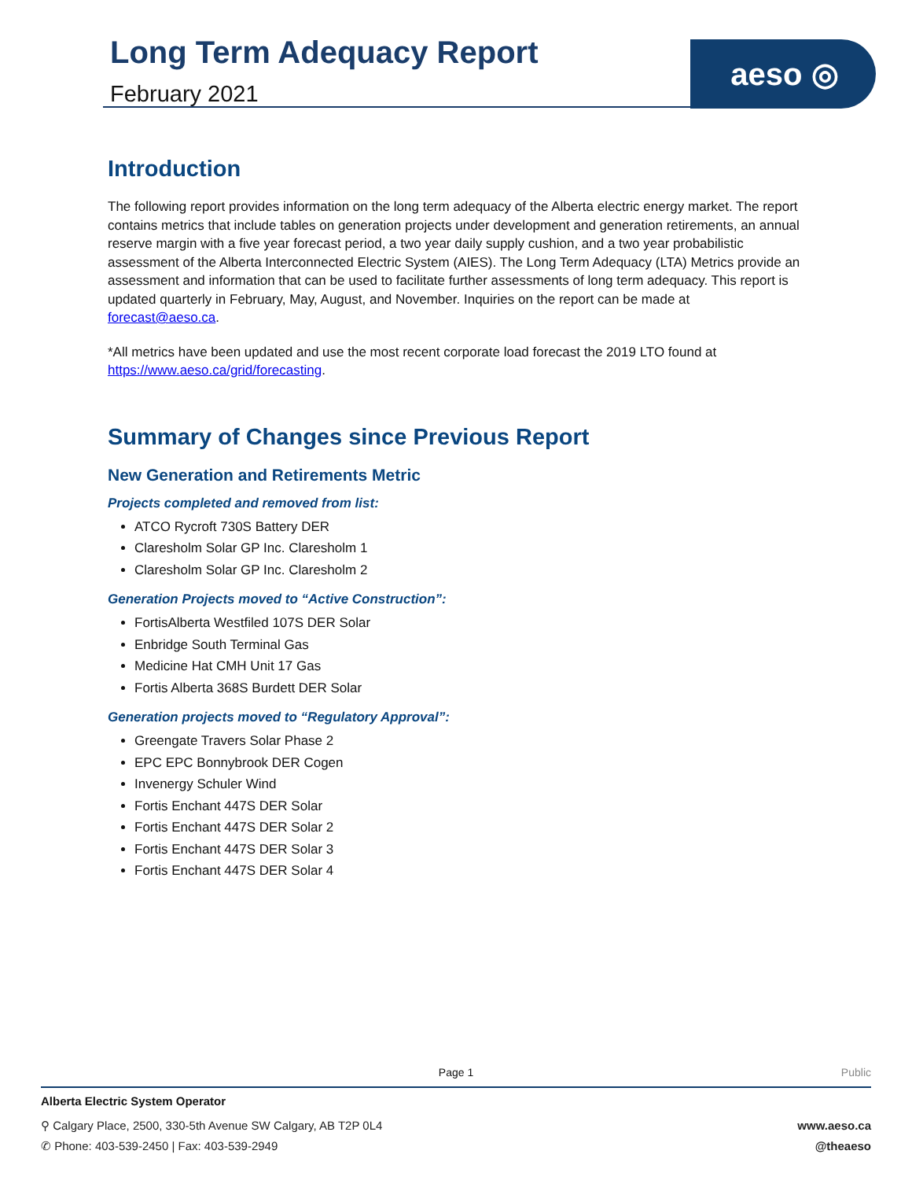Long Term Adequacy Report
February 2021
aeso ◎
Introduction
The following report provides information on the long term adequacy of the Alberta electric energy market. The report contains metrics that include tables on generation projects under development and generation retirements, an annual reserve margin with a five year forecast period, a two year daily supply cushion, and a two year probabilistic assessment of the Alberta Interconnected Electric System (AIES). The Long Term Adequacy (LTA) Metrics provide an assessment and information that can be used to facilitate further assessments of long term adequacy. This report is updated quarterly in February, May, August, and November. Inquiries on the report can be made at forecast@aeso.ca.
*All metrics have been updated and use the most recent corporate load forecast the 2019 LTO found at https://www.aeso.ca/grid/forecasting.
Summary of Changes since Previous Report
New Generation and Retirements Metric
Projects completed and removed from list:
ATCO Rycroft 730S Battery DER
Claresholm Solar GP Inc. Claresholm 1
Claresholm Solar GP Inc. Claresholm 2
Generation Projects moved to “Active Construction”:
FortisAlberta Westfiled 107S DER Solar
Enbridge South Terminal Gas
Medicine Hat CMH Unit 17 Gas
Fortis Alberta 368S Burdett DER Solar
Generation projects moved to “Regulatory Approval”:
Greengate Travers Solar Phase 2
EPC EPC Bonnybrook DER Cogen
Invenergy Schuler Wind
Fortis Enchant 447S DER Solar
Fortis Enchant 447S DER Solar 2
Fortis Enchant 447S DER Solar 3
Fortis Enchant 447S DER Solar 4
Page 1
Public
Alberta Electric System Operator
⚲ Calgary Place, 2500, 330-5th Avenue SW Calgary, AB T2P 0L4 www.aeso.ca
✆ Phone: 403-539-2450 | Fax: 403-539-2949 @theaeso